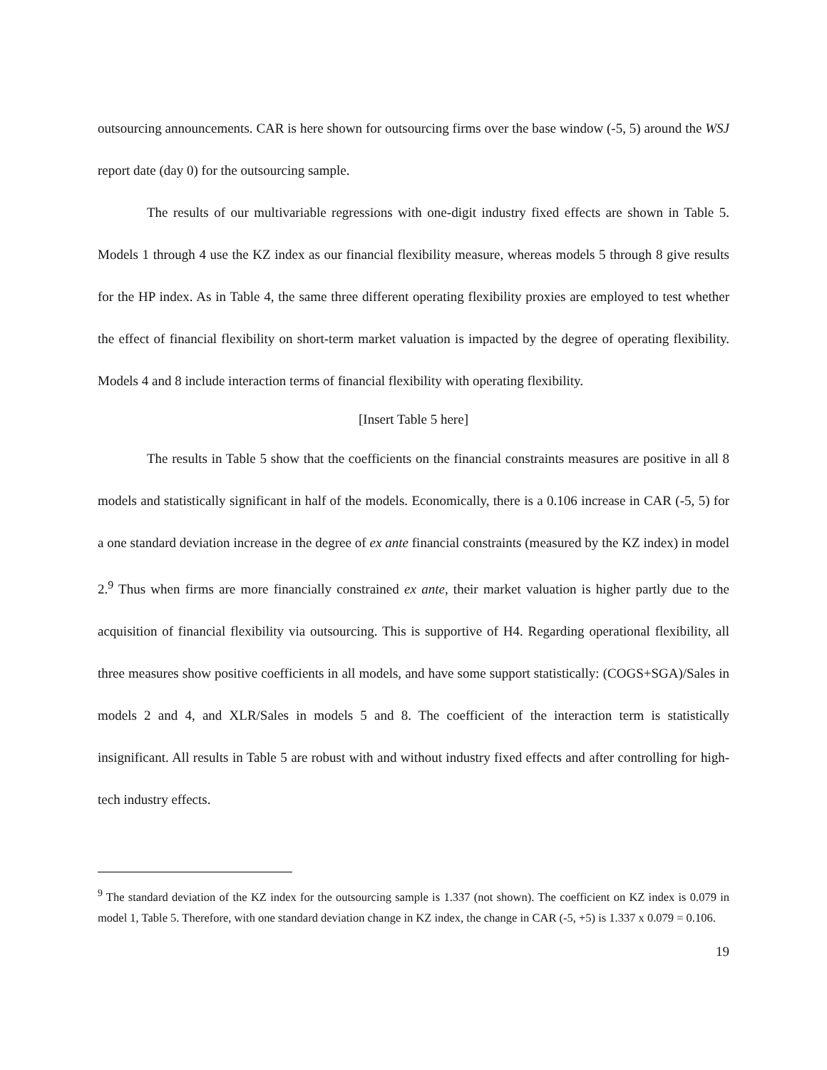outsourcing announcements. CAR is here shown for outsourcing firms over the base window (-5, 5) around the WSJ report date (day 0) for the outsourcing sample.
The results of our multivariable regressions with one-digit industry fixed effects are shown in Table 5. Models 1 through 4 use the KZ index as our financial flexibility measure, whereas models 5 through 8 give results for the HP index. As in Table 4, the same three different operating flexibility proxies are employed to test whether the effect of financial flexibility on short-term market valuation is impacted by the degree of operating flexibility. Models 4 and 8 include interaction terms of financial flexibility with operating flexibility.
[Insert Table 5 here]
The results in Table 5 show that the coefficients on the financial constraints measures are positive in all 8 models and statistically significant in half of the models. Economically, there is a 0.106 increase in CAR (-5, 5) for a one standard deviation increase in the degree of ex ante financial constraints (measured by the KZ index) in model 2.<sup>9</sup> Thus when firms are more financially constrained ex ante, their market valuation is higher partly due to the acquisition of financial flexibility via outsourcing. This is supportive of H4. Regarding operational flexibility, all three measures show positive coefficients in all models, and have some support statistically: (COGS+SGA)/Sales in models 2 and 4, and XLR/Sales in models 5 and 8. The coefficient of the interaction term is statistically insignificant. All results in Table 5 are robust with and without industry fixed effects and after controlling for high-tech industry effects.
<sup>9</sup> The standard deviation of the KZ index for the outsourcing sample is 1.337 (not shown). The coefficient on KZ index is 0.079 in model 1, Table 5. Therefore, with one standard deviation change in KZ index, the change in CAR (-5, +5) is 1.337 x 0.079 = 0.106.
19